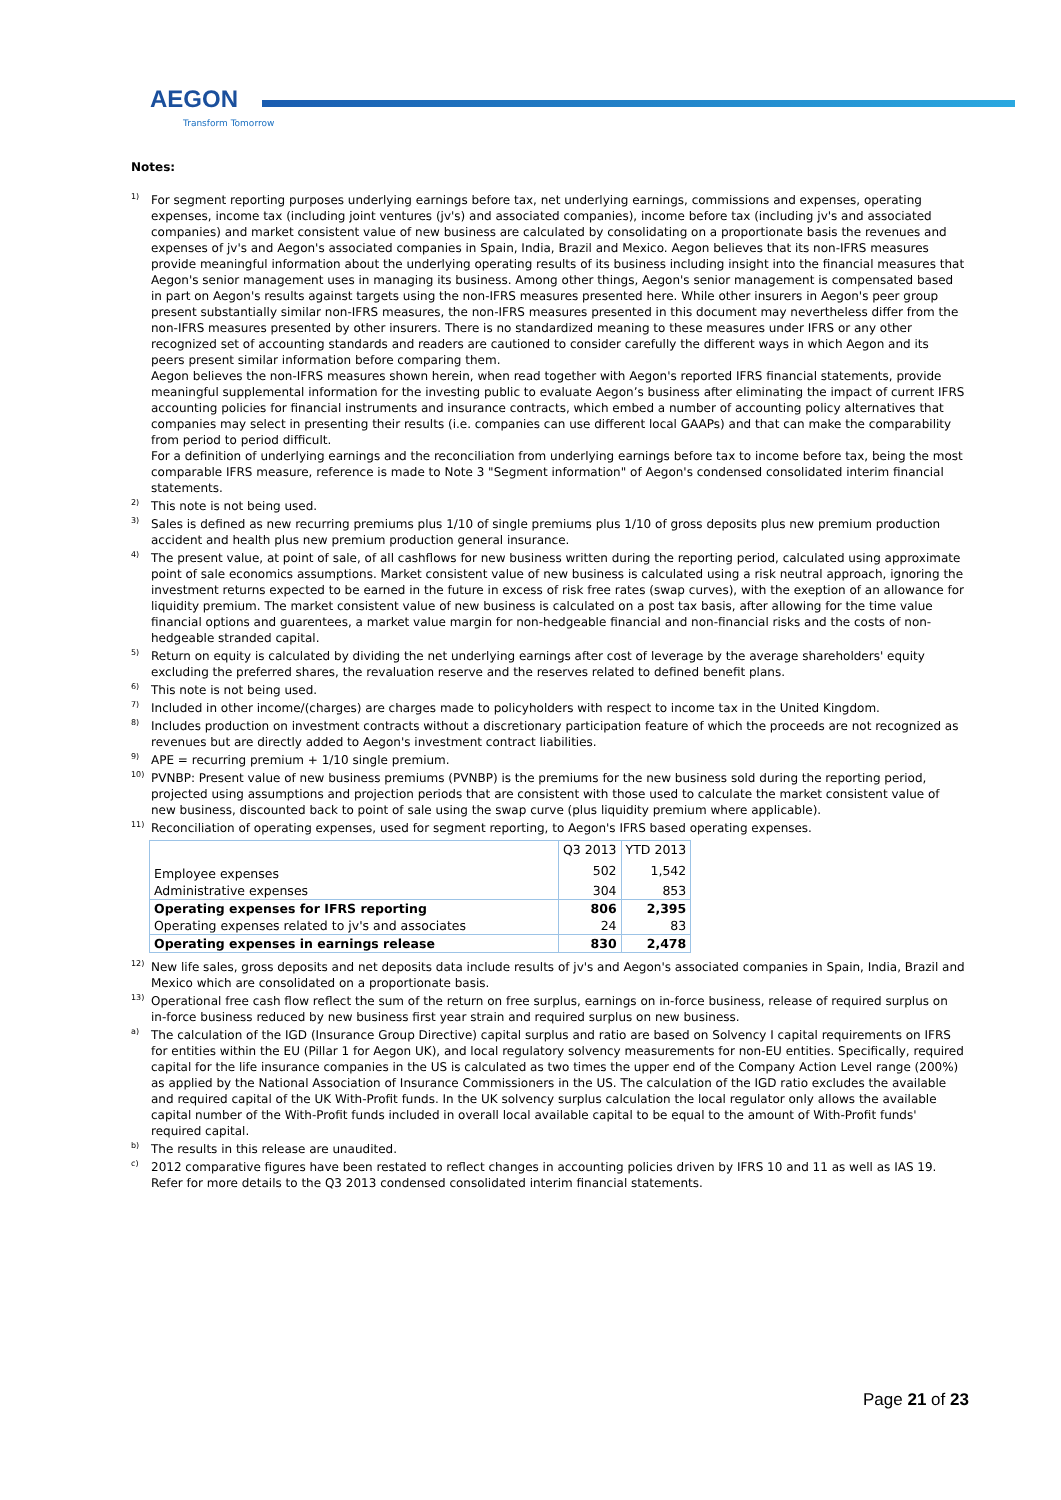AEGON
Transform Tomorrow
Notes:
<sup>1)</sup>
For segment reporting purposes underlying earnings before tax, net underlying earnings, commissions and expenses, operating expenses, income tax (including joint ventures (jv's) and associated companies), income before tax (including jv's and associated companies) and market consistent value of new business are calculated by consolidating on a proportionate basis the revenues and expenses of jv's and Aegon's associated companies in Spain, India, Brazil and Mexico. Aegon believes that its non-IFRS measures provide meaningful information about the underlying operating results of its business including insight into the financial measures that Aegon's senior management uses in managing its business. Among other things, Aegon's senior management is compensated based in part on Aegon's results against targets using the non-IFRS measures presented here. While other insurers in Aegon's peer group present substantially similar non-IFRS measures, the non-IFRS measures presented in this document may nevertheless differ from the non-IFRS measures presented by other insurers. There is no standardized meaning to these measures under IFRS or any other recognized set of accounting standards and readers are cautioned to consider carefully the different ways in which Aegon and its peers present similar information before comparing them.
Aegon believes the non-IFRS measures shown herein, when read together with Aegon's reported IFRS financial statements, provide meaningful supplemental information for the investing public to evaluate Aegon’s business after eliminating the impact of current IFRS accounting policies for financial instruments and insurance contracts, which embed a number of accounting policy alternatives that companies may select in presenting their results (i.e. companies can use different local GAAPs) and that can make the comparability from period to period difficult.
For a definition of underlying earnings and the reconciliation from underlying earnings before tax to income before tax, being the most comparable IFRS measure, reference is made to Note 3 "Segment information" of Aegon's condensed consolidated interim financial statements.
<sup>2)</sup>
This note is not being used.
<sup>3)</sup>
Sales is defined as new recurring premiums plus 1/10 of single premiums plus 1/10 of gross deposits plus new premium production accident and health plus new premium production general insurance.
<sup>4)</sup>
The present value, at point of sale, of all cashflows for new business written during the reporting period, calculated using approximate point of sale economics assumptions. Market consistent value of new business is calculated using a risk neutral approach, ignoring the investment returns expected to be earned in the future in excess of risk free rates (swap curves), with the exeption of an allowance for liquidity premium. The market consistent value of new business is calculated on a post tax basis, after allowing for the time value financial options and guarentees, a market value margin for non-hedgeable financial and non-financial risks and the costs of non-hedgeable stranded capital.
<sup>5)</sup>
Return on equity is calculated by dividing the net underlying earnings after cost of leverage by the average shareholders' equity excluding the preferred shares, the revaluation reserve and the reserves related to defined benefit plans.
<sup>6)</sup>
This note is not being used.
<sup>7)</sup>
Included in other income/(charges) are charges made to policyholders with respect to income tax in the United Kingdom.
<sup>8)</sup>
Includes production on investment contracts without a discretionary participation feature of which the proceeds are not recognized as revenues but are directly added to Aegon's investment contract liabilities.
<sup>9)</sup>
APE = recurring premium + 1/10 single premium.
<sup>10)</sup>
PVNBP: Present value of new business premiums (PVNBP) is the premiums for the new business sold during the reporting period, projected using assumptions and projection periods that are consistent with those used to calculate the market consistent value of new business, discounted back to point of sale using the swap curve (plus liquidity premium where applicable).
<sup>11)</sup>
Reconciliation of operating expenses, used for segment reporting, to Aegon's IFRS based operating expenses.
| | Q3 2013 | YTD 2013 |
| Employee expenses | 502 | 1,542 |
| Administrative expenses | 304 | 853 |
| Operating expenses for IFRS reporting | 806 | 2,395 |
| Operating expenses related to jv's and associates | 24 | 83 |
| Operating expenses in earnings release | 830 | 2,478 |
<sup>12)</sup>
New life sales, gross deposits and net deposits data include results of jv's and Aegon's associated companies in Spain, India, Brazil and Mexico which are consolidated on a proportionate basis.
<sup>13)</sup>
Operational free cash flow reflect the sum of the return on free surplus, earnings on in-force business, release of required surplus on in-force business reduced by new business first year strain and required surplus on new business.
<sup>a)</sup>
The calculation of the IGD (Insurance Group Directive) capital surplus and ratio are based on Solvency I capital requirements on IFRS for entities within the EU (Pillar 1 for Aegon UK), and local regulatory solvency measurements for non-EU entities. Specifically, required capital for the life insurance companies in the US is calculated as two times the upper end of the Company Action Level range (200%) as applied by the National Association of Insurance Commissioners in the US. The calculation of the IGD ratio excludes the available and required capital of the UK With-Profit funds. In the UK solvency surplus calculation the local regulator only allows the available capital number of the With-Profit funds included in overall local available capital to be equal to the amount of With-Profit funds' required capital.
<sup>b)</sup>
The results in this release are unaudited.
<sup>c)</sup>
2012 comparative figures have been restated to reflect changes in accounting policies driven by IFRS 10 and 11 as well as IAS 19. Refer for more details to the Q3 2013 condensed consolidated interim financial statements.
Page 21 of 23